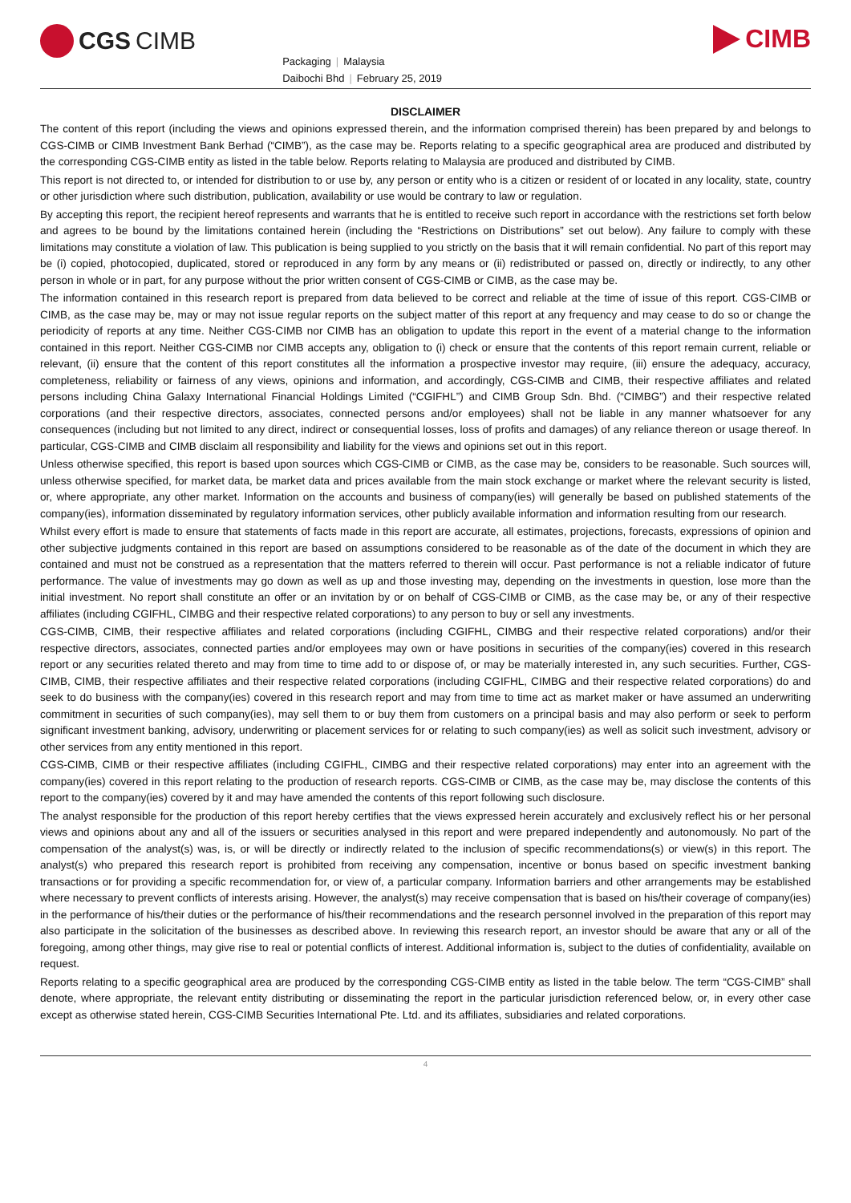CGS CIMB
Packaging | Malaysia
Daibochi Bhd | February 25, 2019
CIMB
DISCLAIMER
The content of this report (including the views and opinions expressed therein, and the information comprised therein) has been prepared by and belongs to CGS-CIMB or CIMB Investment Bank Berhad (“CIMB”), as the case may be. Reports relating to a specific geographical area are produced and distributed by the corresponding CGS-CIMB entity as listed in the table below. Reports relating to Malaysia are produced and distributed by CIMB.
This report is not directed to, or intended for distribution to or use by, any person or entity who is a citizen or resident of or located in any locality, state, country or other jurisdiction where such distribution, publication, availability or use would be contrary to law or regulation.
By accepting this report, the recipient hereof represents and warrants that he is entitled to receive such report in accordance with the restrictions set forth below and agrees to be bound by the limitations contained herein (including the “Restrictions on Distributions” set out below). Any failure to comply with these limitations may constitute a violation of law. This publication is being supplied to you strictly on the basis that it will remain confidential. No part of this report may be (i) copied, photocopied, duplicated, stored or reproduced in any form by any means or (ii) redistributed or passed on, directly or indirectly, to any other person in whole or in part, for any purpose without the prior written consent of CGS-CIMB or CIMB, as the case may be.
The information contained in this research report is prepared from data believed to be correct and reliable at the time of issue of this report. CGS-CIMB or CIMB, as the case may be, may or may not issue regular reports on the subject matter of this report at any frequency and may cease to do so or change the periodicity of reports at any time. Neither CGS-CIMB nor CIMB has an obligation to update this report in the event of a material change to the information contained in this report. Neither CGS-CIMB nor CIMB accepts any, obligation to (i) check or ensure that the contents of this report remain current, reliable or relevant, (ii) ensure that the content of this report constitutes all the information a prospective investor may require, (iii) ensure the adequacy, accuracy, completeness, reliability or fairness of any views, opinions and information, and accordingly, CGS-CIMB and CIMB, their respective affiliates and related persons including China Galaxy International Financial Holdings Limited (“CGIFHL”) and CIMB Group Sdn. Bhd. (“CIMBG”) and their respective related corporations (and their respective directors, associates, connected persons and/or employees) shall not be liable in any manner whatsoever for any consequences (including but not limited to any direct, indirect or consequential losses, loss of profits and damages) of any reliance thereon or usage thereof. In particular, CGS-CIMB and CIMB disclaim all responsibility and liability for the views and opinions set out in this report.
Unless otherwise specified, this report is based upon sources which CGS-CIMB or CIMB, as the case may be, considers to be reasonable. Such sources will, unless otherwise specified, for market data, be market data and prices available from the main stock exchange or market where the relevant security is listed, or, where appropriate, any other market. Information on the accounts and business of company(ies) will generally be based on published statements of the company(ies), information disseminated by regulatory information services, other publicly available information and information resulting from our research.
Whilst every effort is made to ensure that statements of facts made in this report are accurate, all estimates, projections, forecasts, expressions of opinion and other subjective judgments contained in this report are based on assumptions considered to be reasonable as of the date of the document in which they are contained and must not be construed as a representation that the matters referred to therein will occur. Past performance is not a reliable indicator of future performance. The value of investments may go down as well as up and those investing may, depending on the investments in question, lose more than the initial investment. No report shall constitute an offer or an invitation by or on behalf of CGS-CIMB or CIMB, as the case may be, or any of their respective affiliates (including CGIFHL, CIMBG and their respective related corporations) to any person to buy or sell any investments.
CGS-CIMB, CIMB, their respective affiliates and related corporations (including CGIFHL, CIMBG and their respective related corporations) and/or their respective directors, associates, connected parties and/or employees may own or have positions in securities of the company(ies) covered in this research report or any securities related thereto and may from time to time add to or dispose of, or may be materially interested in, any such securities. Further, CGS-CIMB, CIMB, their respective affiliates and their respective related corporations (including CGIFHL, CIMBG and their respective related corporations) do and seek to do business with the company(ies) covered in this research report and may from time to time act as market maker or have assumed an underwriting commitment in securities of such company(ies), may sell them to or buy them from customers on a principal basis and may also perform or seek to perform significant investment banking, advisory, underwriting or placement services for or relating to such company(ies) as well as solicit such investment, advisory or other services from any entity mentioned in this report.
CGS-CIMB, CIMB or their respective affiliates (including CGIFHL, CIMBG and their respective related corporations) may enter into an agreement with the company(ies) covered in this report relating to the production of research reports. CGS-CIMB or CIMB, as the case may be, may disclose the contents of this report to the company(ies) covered by it and may have amended the contents of this report following such disclosure.
The analyst responsible for the production of this report hereby certifies that the views expressed herein accurately and exclusively reflect his or her personal views and opinions about any and all of the issuers or securities analysed in this report and were prepared independently and autonomously. No part of the compensation of the analyst(s) was, is, or will be directly or indirectly related to the inclusion of specific recommendations(s) or view(s) in this report. The analyst(s) who prepared this research report is prohibited from receiving any compensation, incentive or bonus based on specific investment banking transactions or for providing a specific recommendation for, or view of, a particular company. Information barriers and other arrangements may be established where necessary to prevent conflicts of interests arising. However, the analyst(s) may receive compensation that is based on his/their coverage of company(ies) in the performance of his/their duties or the performance of his/their recommendations and the research personnel involved in the preparation of this report may also participate in the solicitation of the businesses as described above. In reviewing this research report, an investor should be aware that any or all of the foregoing, among other things, may give rise to real or potential conflicts of interest. Additional information is, subject to the duties of confidentiality, available on request.
Reports relating to a specific geographical area are produced by the corresponding CGS-CIMB entity as listed in the table below. The term “CGS-CIMB” shall denote, where appropriate, the relevant entity distributing or disseminating the report in the particular jurisdiction referenced below, or, in every other case except as otherwise stated herein, CGS-CIMB Securities International Pte. Ltd. and its affiliates, subsidiaries and related corporations.
4